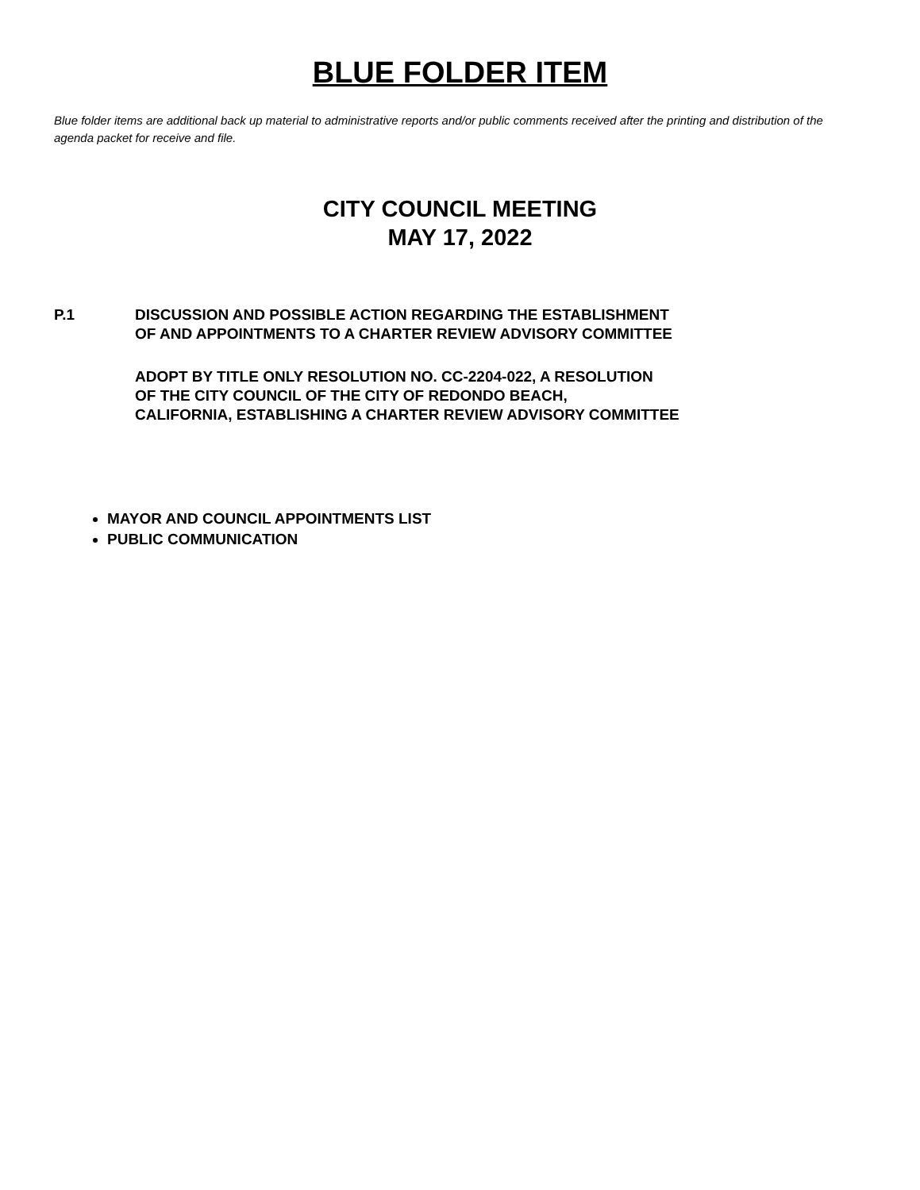BLUE FOLDER ITEM
Blue folder items are additional back up material to administrative reports and/or public comments received after the printing and distribution of the agenda packet for receive and file.
CITY COUNCIL MEETING
MAY 17, 2022
P.1 DISCUSSION AND POSSIBLE ACTION REGARDING THE ESTABLISHMENT
OF AND APPOINTMENTS TO A CHARTER REVIEW ADVISORY COMMITTEE
ADOPT BY TITLE ONLY RESOLUTION NO. CC-2204-022, A RESOLUTION
OF THE CITY COUNCIL OF THE CITY OF REDONDO BEACH,
CALIFORNIA, ESTABLISHING A CHARTER REVIEW ADVISORY COMMITTEE
MAYOR AND COUNCIL APPOINTMENTS LIST
PUBLIC COMMUNICATION